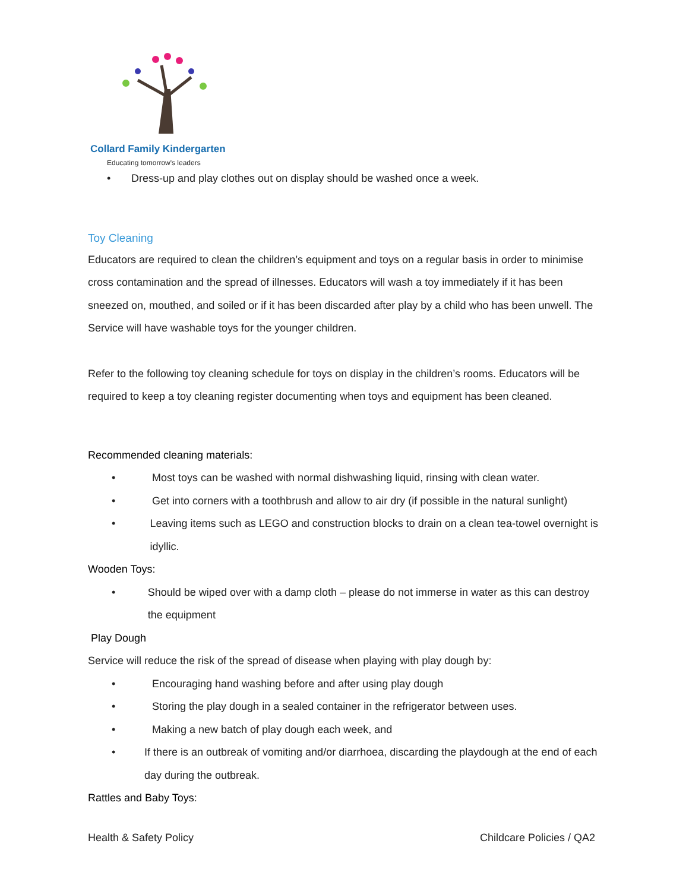Collard Family Kindergarten
Educating tomorrow's leaders
• Dress-up and play clothes out on display should be washed once a week.
Toy Cleaning
Educators are required to clean the children’s equipment and toys on a regular basis in order to minimise cross contamination and the spread of illnesses. Educators will wash a toy immediately if it has been sneezed on, mouthed, and soiled or if it has been discarded after play by a child who has been unwell. The Service will have washable toys for the younger children.
Refer to the following toy cleaning schedule for toys on display in the children’s rooms. Educators will be required to keep a toy cleaning register documenting when toys and equipment has been cleaned.
Recommended cleaning materials:
• Most toys can be washed with normal dishwashing liquid, rinsing with clean water.
• Get into corners with a toothbrush and allow to air dry (if possible in the natural sunlight)
• Leaving items such as LEGO and construction blocks to drain on a clean tea-towel overnight is idyllic.
Wooden Toys:
• Should be wiped over with a damp cloth – please do not immerse in water as this can destroy the equipment
Play Dough
Service will reduce the risk of the spread of disease when playing with play dough by:
• Encouraging hand washing before and after using play dough
• Storing the play dough in a sealed container in the refrigerator between uses.
• Making a new batch of play dough each week, and
• If there is an outbreak of vomiting and/or diarrhoea, discarding the playdough at the end of each day during the outbreak.
Rattles and Baby Toys:
Health & Safety Policy Childcare Policies / QA2